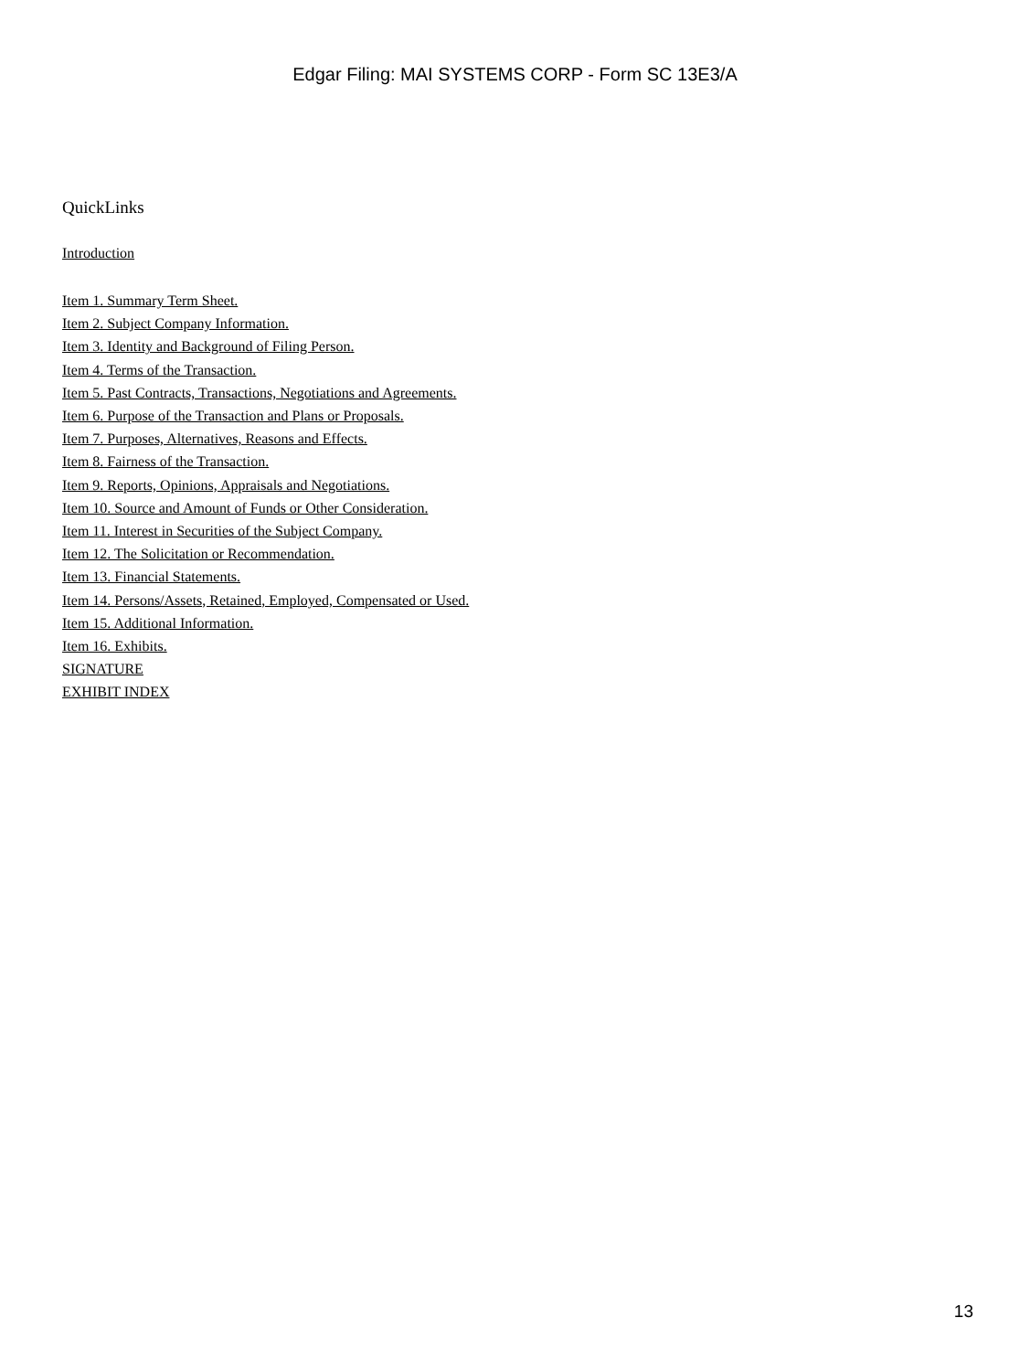Edgar Filing: MAI SYSTEMS CORP - Form SC 13E3/A
QuickLinks
Introduction
Item 1. Summary Term Sheet.
Item 2. Subject Company Information.
Item 3. Identity and Background of Filing Person.
Item 4. Terms of the Transaction.
Item 5. Past Contracts, Transactions, Negotiations and Agreements.
Item 6. Purpose of the Transaction and Plans or Proposals.
Item 7. Purposes, Alternatives, Reasons and Effects.
Item 8. Fairness of the Transaction.
Item 9. Reports, Opinions, Appraisals and Negotiations.
Item 10. Source and Amount of Funds or Other Consideration.
Item 11. Interest in Securities of the Subject Company.
Item 12. The Solicitation or Recommendation.
Item 13. Financial Statements.
Item 14. Persons/Assets, Retained, Employed, Compensated or Used.
Item 15. Additional Information.
Item 16. Exhibits.
SIGNATURE
EXHIBIT INDEX
13